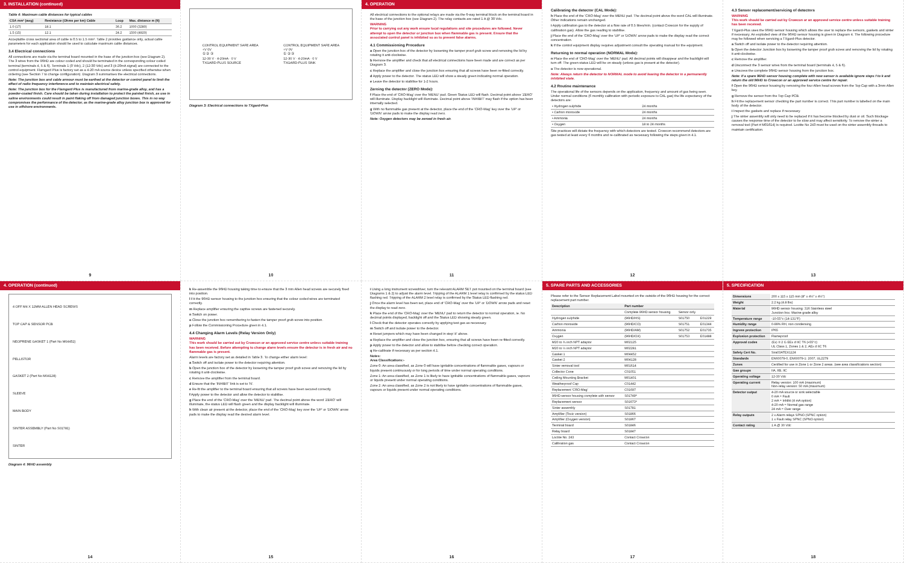3. INSTALLATION (continued)
Table 4: Maximum cable distances for typical cables
| CSA mm² (awg) | Resistance (Ohms per km) Cable | Loop | Max. distance m (ft) |
| --- | --- | --- | --- |
| 1.0 (17) | 18.1 | 36.2 | 1000 (3280) |
| 1.5 (15) | 12.1 | 24.2 | 1500 (4920) |
Acceptable cross sectional area of cable is 0.5 to 1.5 mm². Table 2 provides guidance only, actual cable parameters for each application should be used to calculate maximum cable distances.
3.4 Electrical connections
All connections are made via the terminal board mounted in the base of the junction box (see Diagram 2). The 3 wires from the 96HD are colour coded and should be terminated in the corresponding colour coded terminal (terminals 4, 5 & 6). Terminals 1 (0 Vdc), 2 (12-30 Vdc) and 3 (4-20mA signal) are connected to the control equipment. Flamgard Plus is factory set as a 4-20 mA source device unless specified otherwise when ordering (see Section 7 to change configuration). Diagram 3 summarises the electrical connections.
Note: The junction box and cable armour must be earthed at the detector or control panel to limit the effect of radio frequency interference and to maintain electrical safety.
Note: The junction box for the Flamgard Plus is manufactured from marine-grade alloy, and has a powder-coated finish. Care should be taken during installation to protect the painted finish, as use in saline environments could result in paint flaking off from damaged junction boxes. This in no way compromises the performance of the detector, as the marine-grade alloy junction box is approved for use in offshore environments.
9
CONTROL EQUIPMENT SAFE AREA
+V 0V
① ② ③
12-30 V · 4-20mA · 0 V
TXGARD-PLUS SOURCE
CONTROL EQUIPMENT SAFE AREA
+V 0V
① ② ③
12-30 V · 4-20mA · 0 V
TXGARD-PLUS SINK
Diagram 3: Electrical connections to TXgard-Plus
10
4. OPERATION
All electrical connections to the optional relays are made via the 6-way terminal block on the terminal board in the base of the junction box (see Diagram 2). The relay contacts are rated 1 A @ 30 Vdc.
WARNING
Prior to carrying out any work ensure local regulations and site procedures are followed. Never attempt to open the detector or junction box when flammable gas is present. Ensure that the associated control panel is inhibited so as to prevent false alarms.
4.1 Commissioning Procedure
a Open the junction box of the detector by loosening the tamper proof grub screw and removing the lid by rotating it anti-clockwise.
b Remove the amplifier and check that all electrical connections have been made and are correct as per Diagram 3.
c Replace the amplifier and close the junction box ensuring that all screws have been re-fitted correctly.
d Apply power to the detector. The status LED will show a steady green indicating normal operation.
e Leave the detector to stabilise for 1-2 hours.
Zeroing the detector (ZERO Mode):
f Place the end of 'CRO-Mag' over the 'MENU' pad. Green Status LED will flash. Decimal point above 'ZERO' will illuminate. Display backlight will illuminate. Decimal point above 'INHIBIT' may flash if the option has been internally selected.
g With no flammable gas present at the detector, place the end of the 'CRO-Mag' key over the 'UP' or 'DOWN' arrow pads to make the display read zero.
Note: Oxygen detectors may be zeroed in fresh air.
11
Calibrating the detector (CAL Mode):
h Place the end of the 'CRO-Mag' over the MENU pad. The decimal point above the word CAL will illuminate. Other indications remain unchanged.
i Apply calibration gas to the detector at a flow rate of 0.5 litres/min. (contact Crowcon for the supply of calibration gas). Allow the gas reading to stabilise.
j Place the end of the 'CRO-Mag' over the 'UP' or 'DOWN' arrow pads to make the display read the correct concentration.
k If the control equipment display requires adjustment consult the operating manual for the equipment.
Returning to normal operation (NORMAL Mode):
n Place the end of 'CRO-Mag' over the 'MENU' pad. All decimal points will disappear and the backlight will turn off. The green status LED will be on steady (unless gas is present at the detector).
o The detector is now operational.
Note: Always return the detector to NORMAL mode to avoid leaving the detector in a permanently inhibited state.
4.2 Routine maintenance
The operational life of the sensors depends on the application, frequency and amount of gas being seen. Under normal conditions (6 monthly calibration with periodic exposure to CAL gas) the life expectancy of the detectors are:
| • Hydrogen sulphide | 24 months |
| • Carbon monoxide | 24 months |
| • Ammonia | 24 months |
| • Oxygen | 18 to 24 months |
Site practices will dictate the frequency with which detectors are tested. Crowcon recommend detectors are gas tested at least every 6 months and re-calibrated as necessary following the steps given in 4.1.
12
4.3 Sensor replacement/servicing of detectors
WARNING
This work should be carried out by Crowcon or an approved service centre unless suitable training has been received.
TXgard-Plus uses the 96HD sensor housing which allows the user to replace the sensors, gaskets and sinter if necessary. An exploded view of the 96HD sensor housing is given in Diagram 4. The following procedure may be followed when servicing a TXgard-Plus detector.
a Switch off and isolate power to the detector requiring attention.
b Open the detector Junction box by loosening the tamper proof grub screw and removing the lid by rotating it anti-clockwise.
c Remove the amplifier.
d Disconnect the 3 sensor wires from the terminal board (terminals 4, 5 & 6).
e Unscrew the complete 96HD sensor housing from the junction box.
Note: If a spare 96HD sensor housing complete with new sensor is available ignore steps f to k and return the old 96HD to Crowcon or an approved service centre for repair.
f Open the 96HD sensor housing by removing the four Allen head screws from the Top Cap with a 3mm Allen key.
g Remove the sensor from the Top Cap PCB.
h Fit the replacement sensor checking the part number is correct. This part number is labelled on the main body of the detector.
i Inspect the gaskets and replace if necessary.
j The sinter assembly will only need to be replaced if it has become blocked by dust or oil. Such blockage causes the response time of the detector to be slow and may affect sensitivity. To remove the sinter a removal tool (Part # M01614) is required. Loctite No 243 must be used on the sinter assembly threads to maintain certification.
13
4. OPERATION (continued)
4 OFF M4 X 12MM ALLEN HEAD SCREWS
TOP CAP & SENSOR PCB
NEOPRENE GASKET 1 (Part No M04452)
PELLISTOR
GASKET 2 (Part No M04128)
SLEEVE
MAIN BODY
SINTER ASSEMBLY (Part No S01781)
SINTER
Diagram 4: 96HD assembly
14
k Re-assemble the 96HD housing taking time to ensure that the 3 mm Allen head screws are securely fixed into position.
l Fit the 96HD sensor housing to the junction box ensuring that the colour coded wires are terminated correctly.
m Replace amplifier ensuring the captive screws are fastened securely.
n Switch on power.
o Close the junction box remembering to fasten the tamper proof grub screw into position.
p Follow the Commissioning Procedure given in 4.1.
4.4 Changing Alarm Levels (Relay Version Only)
WARNING
This work should be carried out by Crowcon or an approved service centre unless suitable training has been received. Before attempting to change alarm levels ensure the detector is in fresh air and no flammable gas is present.
Alarm levels are factory set as detailed in Table 3. To change either alarm level:
a Switch off and isolate power to the detector requiring attention.
b Open the junction box of the detector by loosening the tamper proof grub screw and removing the lid by rotating it anti-clockwise.
c Remove the amplifier from the terminal board.
d Ensure that the 'INHIBIT' link is set to 'N'.
e Re-fit the amplifier to the terminal board ensuring that all screws have been secured correctly.
f Apply power to the detector and allow the detector to stabilise.
g Place the end of the 'CRO-Mag' over the 'MENU' pad. The decimal point above the word 'ZERO' will illuminate, the status LED will flash green and the display backlight will illuminate.
h With clean air present at the detector, place the end of the 'CRO-Mag' key over the 'UP' or 'DOWN' arrow pads to make the display read the desired alarm level.
15
i Using a long instrument screwdriver, turn the relevant ALARM SET pot mounted on the terminal board (see Diagrams 1 & 2) to adjust the alarm level. Tripping of the ALARM 1 level relay is confirmed by the status LED flashing red. Tripping of the ALARM 2 level relay is confirmed by the Status LED flashing red.
j Once the alarm level has been set, place end of 'CRO-Mag' over the 'UP' or 'DOWN' arrow pads and reset the display to read zero.
k Place the end of the 'CRO-Mag' over the 'MENU' pad to return the detector to normal operation, ie. No decimal points displayed, backlight off and the Status LED showing steady green.
l Check that the detector operates correctly by applying test gas as necessary.
m Switch off and isolate power to the detector.
n Reset jumpers which may have been changed in step 'd' above.
o Replace the amplifier and close the junction box, ensuring that all screws have been re-fitted correctly.
p Apply power to the detector and allow to stabilise before checking correct operation.
q Re-calibrate if necessary as per section 4.1.
Notes:
Area Classifications:-
Zone 0: An area classified, as Zone 0 will have ignitable concentrations of flammable gases, vapours or liquids present continuously or for long periods of time under normal operating conditions.
Zone 1: An area classified, as Zone 1 is likely to have ignitable concentrations of flammable gases, vapours or liquids present under normal operating conditions.
Zone 2: An area classified, as Zone 2 is not likely to have ignitable concentrations of flammable gases, vapours or liquids present under normal operating conditions.
16
5. SPARE PARTS AND ACCESSORIES
Please refer to the Sensor Replacement Label mounted on the outside of the 96HD housing for the correct replacement part number.
| Description | Part number | | |
| --- | --- | --- | --- |
| | Complete 96HD sensor housing | Sensor only | |
| Hydrogen sulphide | (96HD/HS) | S01750 | E01229 |
| Carbon monoxide | (96HD/CO) | S01751 | E01344 |
| Ammonia | (96HD/AM) | S01752 | E01735 |
| Oxygen | (96HD/OX) | S01753 | E01488 |
| M20 to ¾ inch NPT adaptor | M02125 | | |
| M20 to ½ inch NPT adaptor | M02281 | | |
| Gasket 1 | M04452 | | |
| Gasket 2 | M04128 | | |
| Sinter removal tool | M01614 | | |
| Collector Cone | C01051 | | |
| Ceiling Mounting Bracket | M01401 | | |
| Weatherproof Cap | C01442 | | |
| Replacement 'CRO-Mag' | C01697 | | |
| 96HD sensor housing complete with sensor | S01749* | | |
| Replacement sensor | S01673* | | |
| Sinter assembly | S01781 | | |
| Amplifier (Toxic version) | S01866 | | |
| Amplifier (Oxygen version) | S01867 | | |
| Terminal board | S01846 | | |
| Relay board | S01847 | | |
| Loctite No. 243 | Contact Crowcon | | |
| Calibration gas | Contact Crowcon | | |
17
5. SPECIFICATION
| Dimensions | 200 x 115 x 115 mm (8" x 4½" x 4½") |
| Weight | 2.2 kg (4.8 lbs) |
| Material | 96HD sensor housing: 316 Stainless steel Junction box: Marine grade alloy |
| Temperature range | -10-55°c (14-131°F) |
| Humidity range | 0-99% RH, non condensing |
| Ingress protection | IP65 |
| Explosion protection | Flameproof |
| Approval codes | ⟨Ex⟩ II 2 G EEx d IIC T6 (+55°c) UL Class 1, Zones 1 & 2, AEx d IIC T6 |
| Safety Cert No. | Sira03ATEX1124 |
| Standards | EN60079-0, EN60079-1: 2007, UL2279 |
| Zones | Certified for use in Zone 1 or Zone 2 areas. (see area classifications section) |
| Gas groups | IIA, IIB, IIC |
| Operating voltage | 12-30 Vdc |
| Operating current | Relay version: 100 mA (maximum) Non-relay version: 50 mA (maximum) |
| Detector output | 4-20 mA source or sink selectable 0 mA = Fault 2 mA = Inhibit (4 mA option) 4-20 mA = Normal gas range 24 mA = Over range |
| Relay outputs | 2 x Alarm relays SPNO (SPNC option) 1 x Fault relay SPNC (SPNO option) |
| Contact rating | 1 A @ 30 Vdc |
18